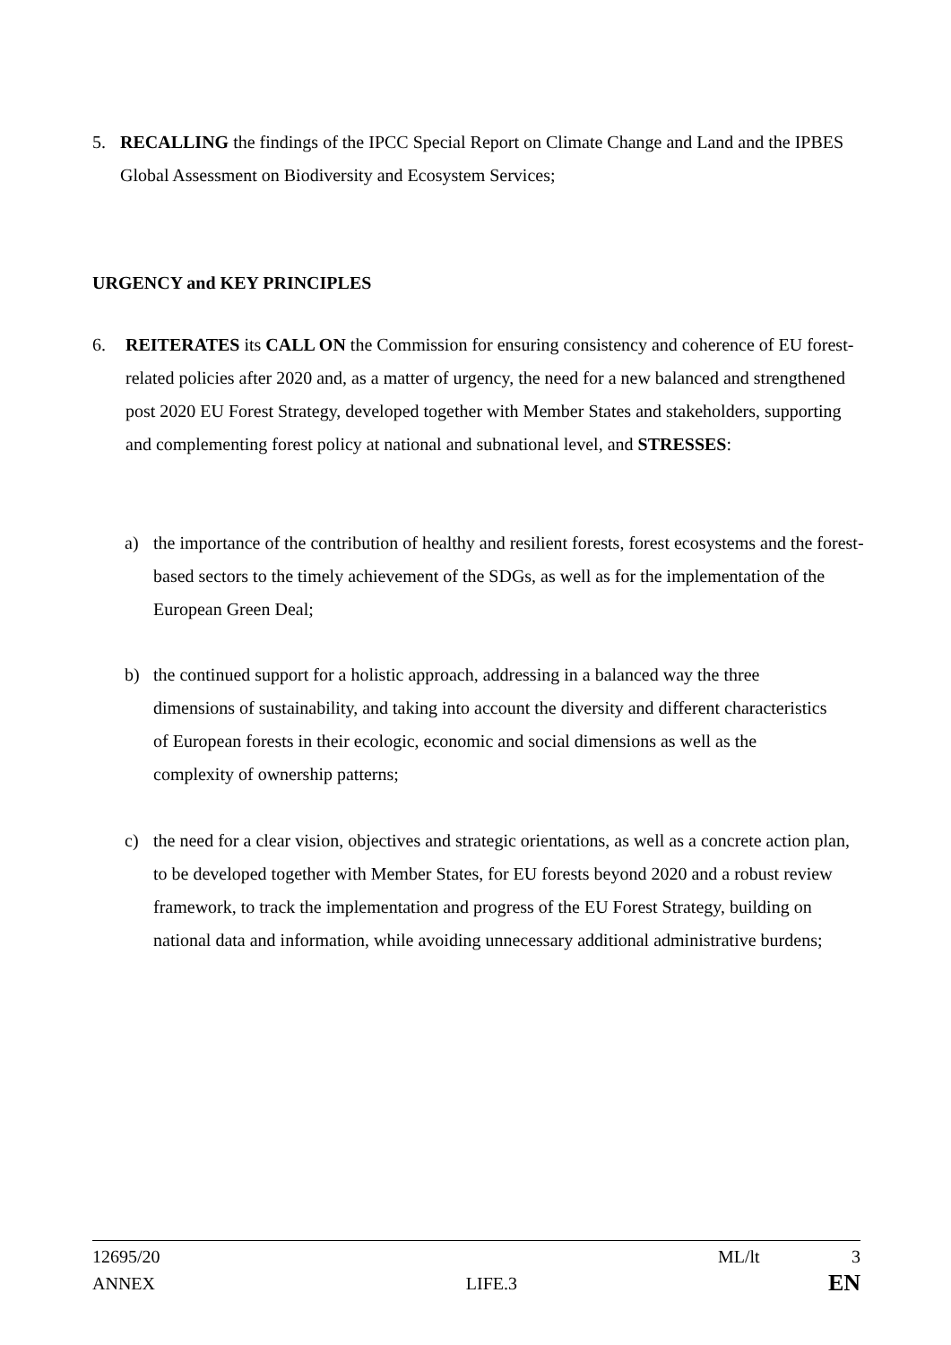5. RECALLING the findings of the IPCC Special Report on Climate Change and Land and the IPBES Global Assessment on Biodiversity and Ecosystem Services;
URGENCY and KEY PRINCIPLES
6. REITERATES its CALL ON the Commission for ensuring consistency and coherence of EU forest-related policies after 2020 and, as a matter of urgency, the need for a new balanced and strengthened post 2020 EU Forest Strategy, developed together with Member States and stakeholders, supporting and complementing forest policy at national and subnational level, and STRESSES:
a) the importance of the contribution of healthy and resilient forests, forest ecosystems and the forest-based sectors to the timely achievement of the SDGs, as well as for the implementation of the European Green Deal;
b) the continued support for a holistic approach, addressing in a balanced way the three dimensions of sustainability, and taking into account the diversity and different characteristics of European forests in their ecologic, economic and social dimensions as well as the complexity of ownership patterns;
c) the need for a clear vision, objectives and strategic orientations, as well as a concrete action plan, to be developed together with Member States, for EU forests beyond 2020 and a robust review framework, to track the implementation and progress of the EU Forest Strategy, building on national data and information, while avoiding unnecessary additional administrative burdens;
12695/20 ML/lt 3
ANNEX LIFE.3 EN